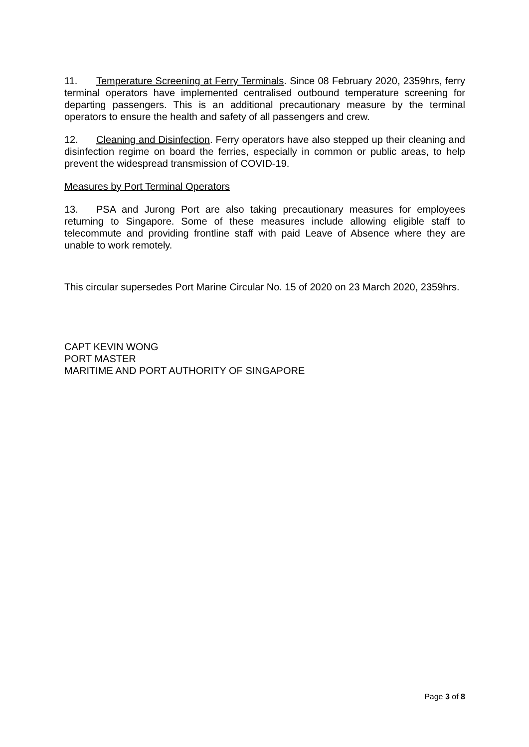11. Temperature Screening at Ferry Terminals. Since 08 February 2020, 2359hrs, ferry terminal operators have implemented centralised outbound temperature screening for departing passengers. This is an additional precautionary measure by the terminal operators to ensure the health and safety of all passengers and crew.
12. Cleaning and Disinfection. Ferry operators have also stepped up their cleaning and disinfection regime on board the ferries, especially in common or public areas, to help prevent the widespread transmission of COVID-19.
Measures by Port Terminal Operators
13. PSA and Jurong Port are also taking precautionary measures for employees returning to Singapore. Some of these measures include allowing eligible staff to telecommute and providing frontline staff with paid Leave of Absence where they are unable to work remotely.
This circular supersedes Port Marine Circular No. 15 of 2020 on 23 March 2020, 2359hrs.
CAPT KEVIN WONG
PORT MASTER
MARITIME AND PORT AUTHORITY OF SINGAPORE
Page 3 of 8